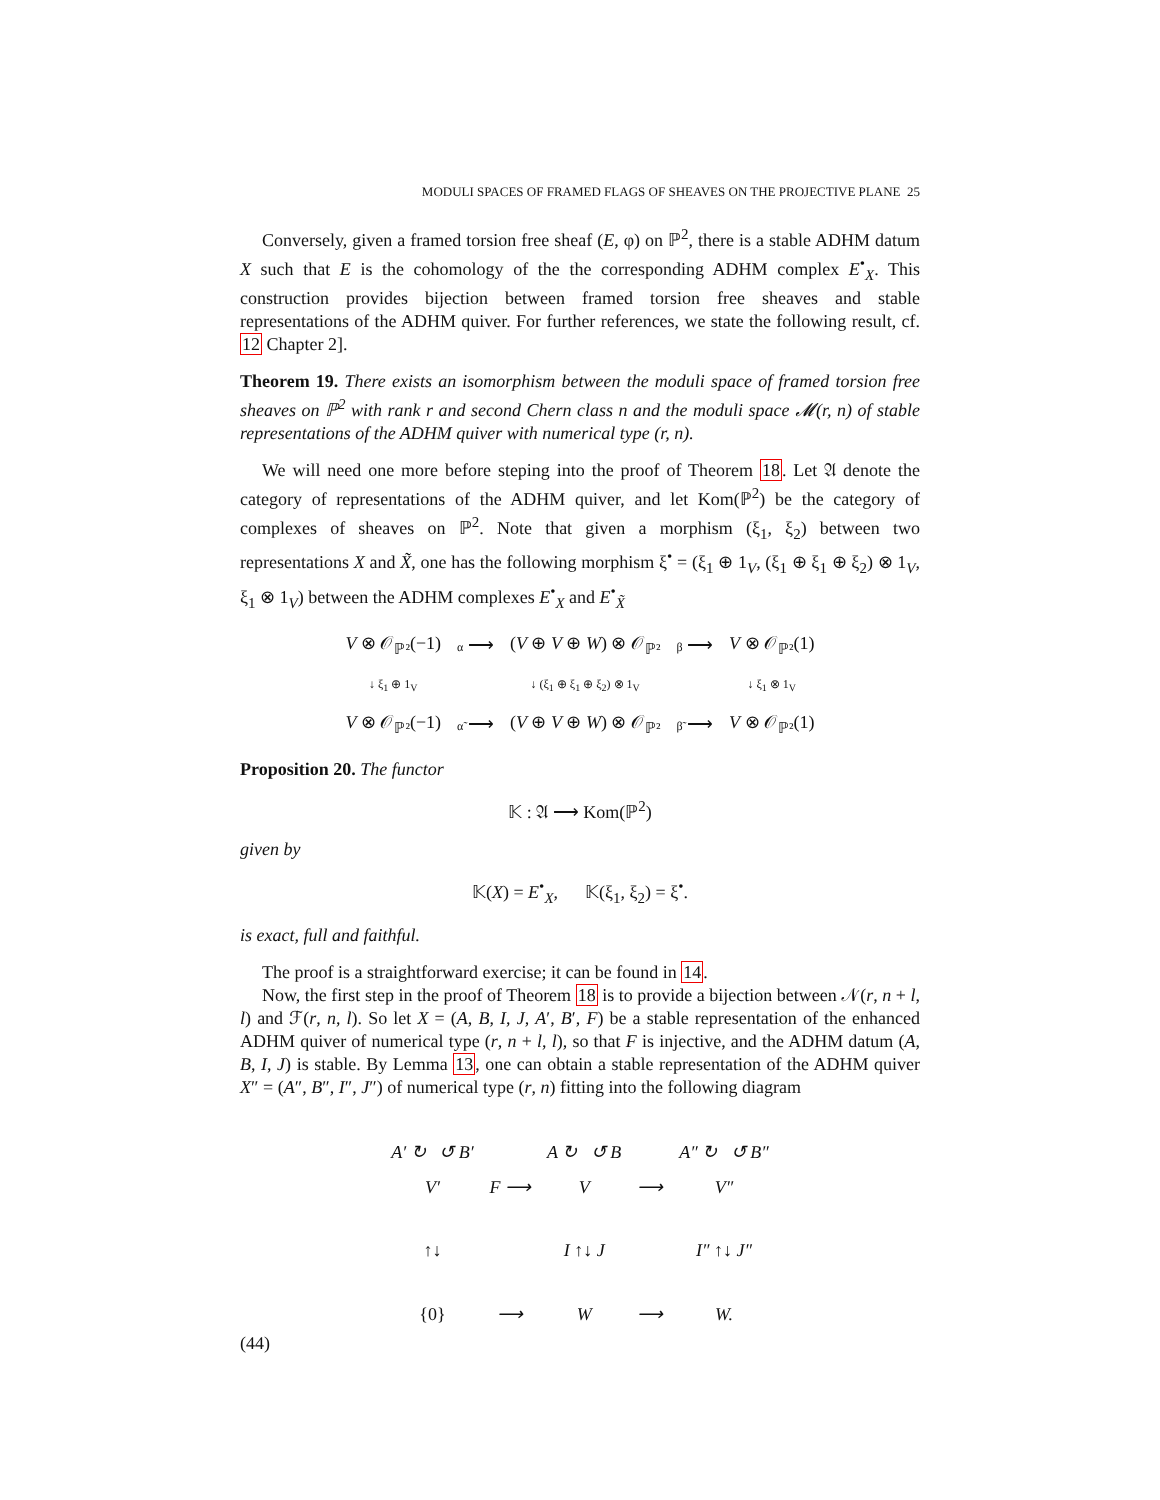MODULI SPACES OF FRAMED FLAGS OF SHEAVES ON THE PROJECTIVE PLANE 25
Conversely, given a framed torsion free sheaf (E, φ) on ℙ<sup>2</sup>, there is a stable ADHM datum X such that E is the cohomology of the the corresponding ADHM complex E<sup>•</sup><sub>X</sub>. This construction provides bijection between framed torsion free sheaves and stable representations of the ADHM quiver. For further references, we state the following result, cf. 12 Chapter 2].
Theorem 19. There exists an isomorphism between the moduli space of framed torsion free sheaves on ℙ<sup>2</sup> with rank r and second Chern class n and the moduli space 𝓜(r, n) of stable representations of the ADHM quiver with numerical type (r, n).
We will need one more before steping into the proof of Theorem 18. Let 𝔄 denote the category of representations of the ADHM quiver, and let Kom(ℙ<sup>2</sup>) be the category of complexes of sheaves on ℙ<sup>2</sup>. Note that given a morphism (ξ<sub>1</sub>, ξ<sub>2</sub>) between two representations X and X̃, one has the following morphism ξ<sup>•</sup> = (ξ<sub>1</sub> ⊕ 1<sub>V</sub>, (ξ<sub>1</sub> ⊕ ξ<sub>1</sub> ⊕ ξ<sub>2</sub>) ⊗ 1<sub>V</sub>, ξ<sub>1</sub> ⊗ 1<sub>V</sub>) between the ADHM complexes E<sup>•</sup><sub>X</sub> and E<sup>•</sup><sub>X̃</sub>
| V ⊗ 𝒪<sub>ℙ²</sub>(−1) | α ⟶ | ( V ⊕ V ⊕ W ) ⊗ 𝒪<sub>ℙ²</sub> | β ⟶ | V ⊗ 𝒪<sub>ℙ²</sub>(1) |
| ↓ ξ<sub>1</sub> ⊕ 1<sub>V</sub> | | ↓ (ξ<sub>1</sub> ⊕ ξ<sub>1</sub> ⊕ ξ<sub>2</sub>) ⊗ 1<sub>V</sub> | | ↓ ξ<sub>1</sub> ⊗ 1<sub>V</sub> |
| V ⊗ 𝒪<sub>ℙ²</sub>(−1) | α̃ ⟶ | ( V ⊕ V ⊕ W ) ⊗ 𝒪<sub>ℙ²</sub> | β̃ ⟶ | V ⊗ 𝒪<sub>ℙ²</sub>(1) |
Proposition 20. The functor
𝕂 : 𝔄 ⟶ Kom(ℙ<sup>2</sup>)
given by
𝕂(X) = E<sup>•</sup><sub>X</sub>, 𝕂(ξ<sub>1</sub>, ξ<sub>2</sub>) = ξ<sup>•</sup>.
is exact, full and faithful.
The proof is a straightforward exercise; it can be found in 14.
Now, the first step in the proof of Theorem 18 is to provide a bijection between 𝒩(r, n + l, l) and ℱ(r, n, l). So let X = (A, B, I, J, A′, B′, F) be a stable representation of the enhanced ADHM quiver of numerical type (r, n + l, l), so that F is injective, and the ADHM datum (A, B, I, J) is stable. By Lemma 13, one can obtain a stable representation of the ADHM quiver X″ = (A″, B″, I″, J″) of numerical type (r, n) fitting into the following diagram
| A′ ↻ ↺ B′ | | A ↻ ↺ B | | A″ ↻ ↺ B″ |
| V′ | F ⟶ | V | ⟶ | V″ |
| ↑↓ | | I ↑↓ J | | I″ ↑↓ J″ |
| {0} | ⟶ | W | ⟶ | W. |
(44)